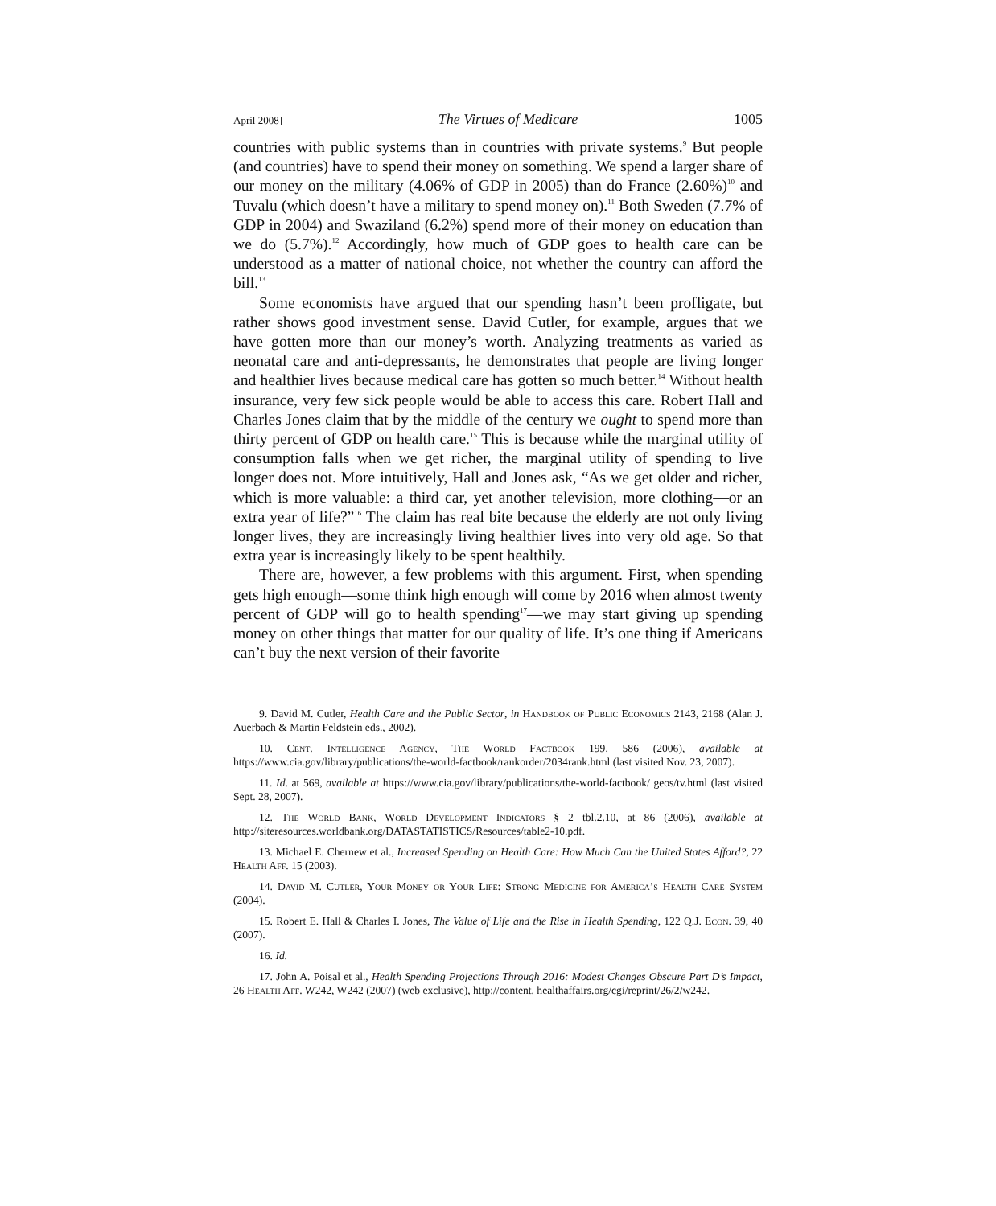April 2008] The Virtues of Medicare 1005
countries with public systems than in countries with private systems.<sup>9</sup> But people (and countries) have to spend their money on something. We spend a larger share of our money on the military (4.06% of GDP in 2005) than do France (2.60%)<sup>10</sup> and Tuvalu (which doesn’t have a military to spend money on).<sup>11</sup> Both Sweden (7.7% of GDP in 2004) and Swaziland (6.2%) spend more of their money on education than we do (5.7%).<sup>12</sup> Accordingly, how much of GDP goes to health care can be understood as a matter of national choice, not whether the country can afford the bill.<sup>13</sup>
Some economists have argued that our spending hasn’t been profligate, but rather shows good investment sense. David Cutler, for example, argues that we have gotten more than our money’s worth. Analyzing treatments as varied as neonatal care and anti-depressants, he demonstrates that people are living longer and healthier lives because medical care has gotten so much better.<sup>14</sup> Without health insurance, very few sick people would be able to access this care. Robert Hall and Charles Jones claim that by the middle of the century we ought to spend more than thirty percent of GDP on health care.<sup>15</sup> This is because while the marginal utility of consumption falls when we get richer, the marginal utility of spending to live longer does not. More intuitively, Hall and Jones ask, “As we get older and richer, which is more valuable: a third car, yet another television, more clothing—or an extra year of life?”<sup>16</sup> The claim has real bite because the elderly are not only living longer lives, they are increasingly living healthier lives into very old age. So that extra year is increasingly likely to be spent healthily.
There are, however, a few problems with this argument. First, when spending gets high enough—some think high enough will come by 2016 when almost twenty percent of GDP will go to health spending<sup>17</sup>—we may start giving up spending money on other things that matter for our quality of life. It’s one thing if Americans can’t buy the next version of their favorite
9. David M. Cutler, Health Care and the Public Sector, in Handbook of Public Economics 2143, 2168 (Alan J. Auerbach & Martin Feldstein eds., 2002).
10. Cent. Intelligence Agency, The World Factbook 199, 586 (2006), available at https://www.cia.gov/library/publications/the-world-factbook/rankorder/2034rank.html (last visited Nov. 23, 2007).
11. Id. at 569, available at https://www.cia.gov/library/publications/the-world-factbook/ geos/tv.html (last visited Sept. 28, 2007).
12. The World Bank, World Development Indicators § 2 tbl.2.10, at 86 (2006), available at http://siteresources.worldbank.org/DATASTATISTICS/Resources/table2-10.pdf.
13. Michael E. Chernew et al., Increased Spending on Health Care: How Much Can the United States Afford?, 22 Health Aff. 15 (2003).
14. David M. Cutler, Your Money or Your Life: Strong Medicine for America’s Health Care System (2004).
15. Robert E. Hall & Charles I. Jones, The Value of Life and the Rise in Health Spending, 122 Q.J. Econ. 39, 40 (2007).
16. Id.
17. John A. Poisal et al., Health Spending Projections Through 2016: Modest Changes Obscure Part D’s Impact, 26 Health Aff. W242, W242 (2007) (web exclusive), http://content. healthaffairs.org/cgi/reprint/26/2/w242.